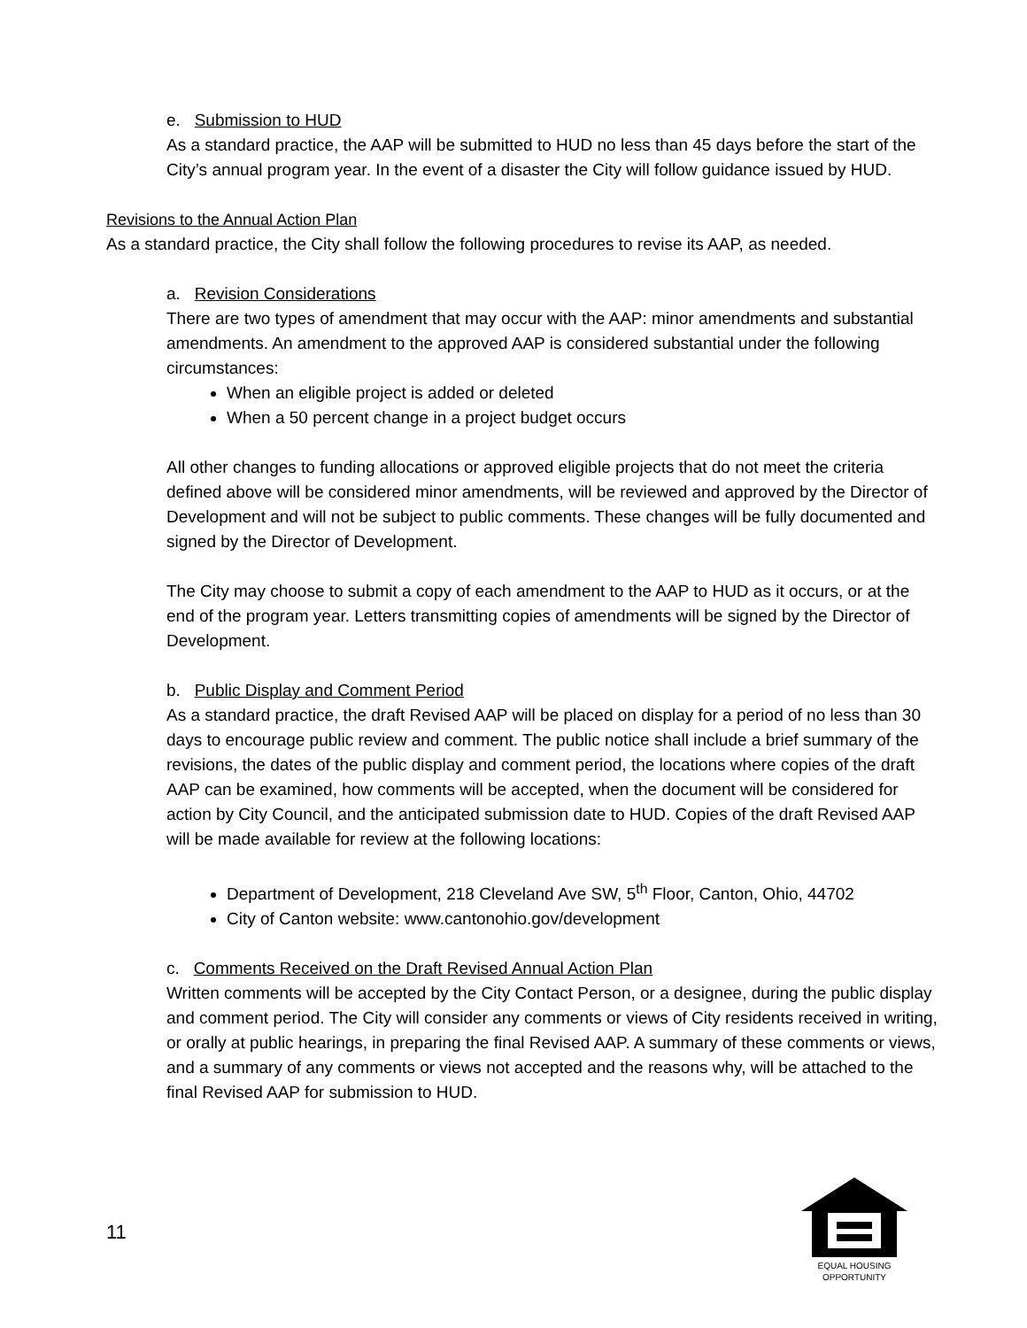e. Submission to HUD
As a standard practice, the AAP will be submitted to HUD no less than 45 days before the start of the City’s annual program year. In the event of a disaster the City will follow guidance issued by HUD.
Revisions to the Annual Action Plan
As a standard practice, the City shall follow the following procedures to revise its AAP, as needed.
a. Revision Considerations
There are two types of amendment that may occur with the AAP: minor amendments and substantial amendments. An amendment to the approved AAP is considered substantial under the following circumstances:
When an eligible project is added or deleted
When a 50 percent change in a project budget occurs
All other changes to funding allocations or approved eligible projects that do not meet the criteria defined above will be considered minor amendments, will be reviewed and approved by the Director of Development and will not be subject to public comments. These changes will be fully documented and signed by the Director of Development.
The City may choose to submit a copy of each amendment to the AAP to HUD as it occurs, or at the end of the program year. Letters transmitting copies of amendments will be signed by the Director of Development.
b. Public Display and Comment Period
As a standard practice, the draft Revised AAP will be placed on display for a period of no less than 30 days to encourage public review and comment. The public notice shall include a brief summary of the revisions, the dates of the public display and comment period, the locations where copies of the draft AAP can be examined, how comments will be accepted, when the document will be considered for action by City Council, and the anticipated submission date to HUD. Copies of the draft Revised AAP will be made available for review at the following locations:
Department of Development, 218 Cleveland Ave SW, 5<sup>th</sup> Floor, Canton, Ohio, 44702
City of Canton website: www.cantonohio.gov/development
c. Comments Received on the Draft Revised Annual Action Plan
Written comments will be accepted by the City Contact Person, or a designee, during the public display and comment period. The City will consider any comments or views of City residents received in writing, or orally at public hearings, in preparing the final Revised AAP. A summary of these comments or views, and a summary of any comments or views not accepted and the reasons why, will be attached to the final Revised AAP for submission to HUD.
11
EQUAL HOUSING
OPPORTUNITY